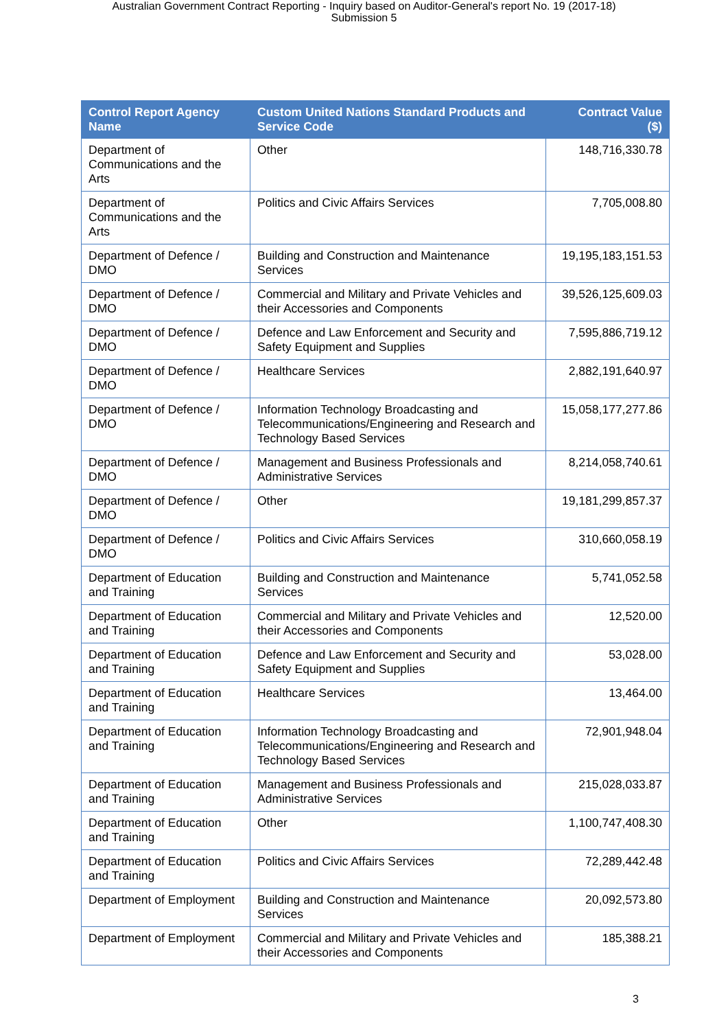Australian Government Contract Reporting - Inquiry based on Auditor-General's report No. 19 (2017-18)
Submission 5
| Control Report Agency Name | Custom United Nations Standard Products and Service Code | Contract Value ($) |
| --- | --- | --- |
| Department of Communications and the Arts | Other | 148,716,330.78 |
| Department of Communications and the Arts | Politics and Civic Affairs Services | 7,705,008.80 |
| Department of Defence / DMO | Building and Construction and Maintenance Services | 19,195,183,151.53 |
| Department of Defence / DMO | Commercial and Military and Private Vehicles and their Accessories and Components | 39,526,125,609.03 |
| Department of Defence / DMO | Defence and Law Enforcement and Security and Safety Equipment and Supplies | 7,595,886,719.12 |
| Department of Defence / DMO | Healthcare Services | 2,882,191,640.97 |
| Department of Defence / DMO | Information Technology Broadcasting and Telecommunications/Engineering and Research and Technology Based Services | 15,058,177,277.86 |
| Department of Defence / DMO | Management and Business Professionals and Administrative Services | 8,214,058,740.61 |
| Department of Defence / DMO | Other | 19,181,299,857.37 |
| Department of Defence / DMO | Politics and Civic Affairs Services | 310,660,058.19 |
| Department of Education and Training | Building and Construction and Maintenance Services | 5,741,052.58 |
| Department of Education and Training | Commercial and Military and Private Vehicles and their Accessories and Components | 12,520.00 |
| Department of Education and Training | Defence and Law Enforcement and Security and Safety Equipment and Supplies | 53,028.00 |
| Department of Education and Training | Healthcare Services | 13,464.00 |
| Department of Education and Training | Information Technology Broadcasting and Telecommunications/Engineering and Research and Technology Based Services | 72,901,948.04 |
| Department of Education and Training | Management and Business Professionals and Administrative Services | 215,028,033.87 |
| Department of Education and Training | Other | 1,100,747,408.30 |
| Department of Education and Training | Politics and Civic Affairs Services | 72,289,442.48 |
| Department of Employment | Building and Construction and Maintenance Services | 20,092,573.80 |
| Department of Employment | Commercial and Military and Private Vehicles and their Accessories and Components | 185,388.21 |
3